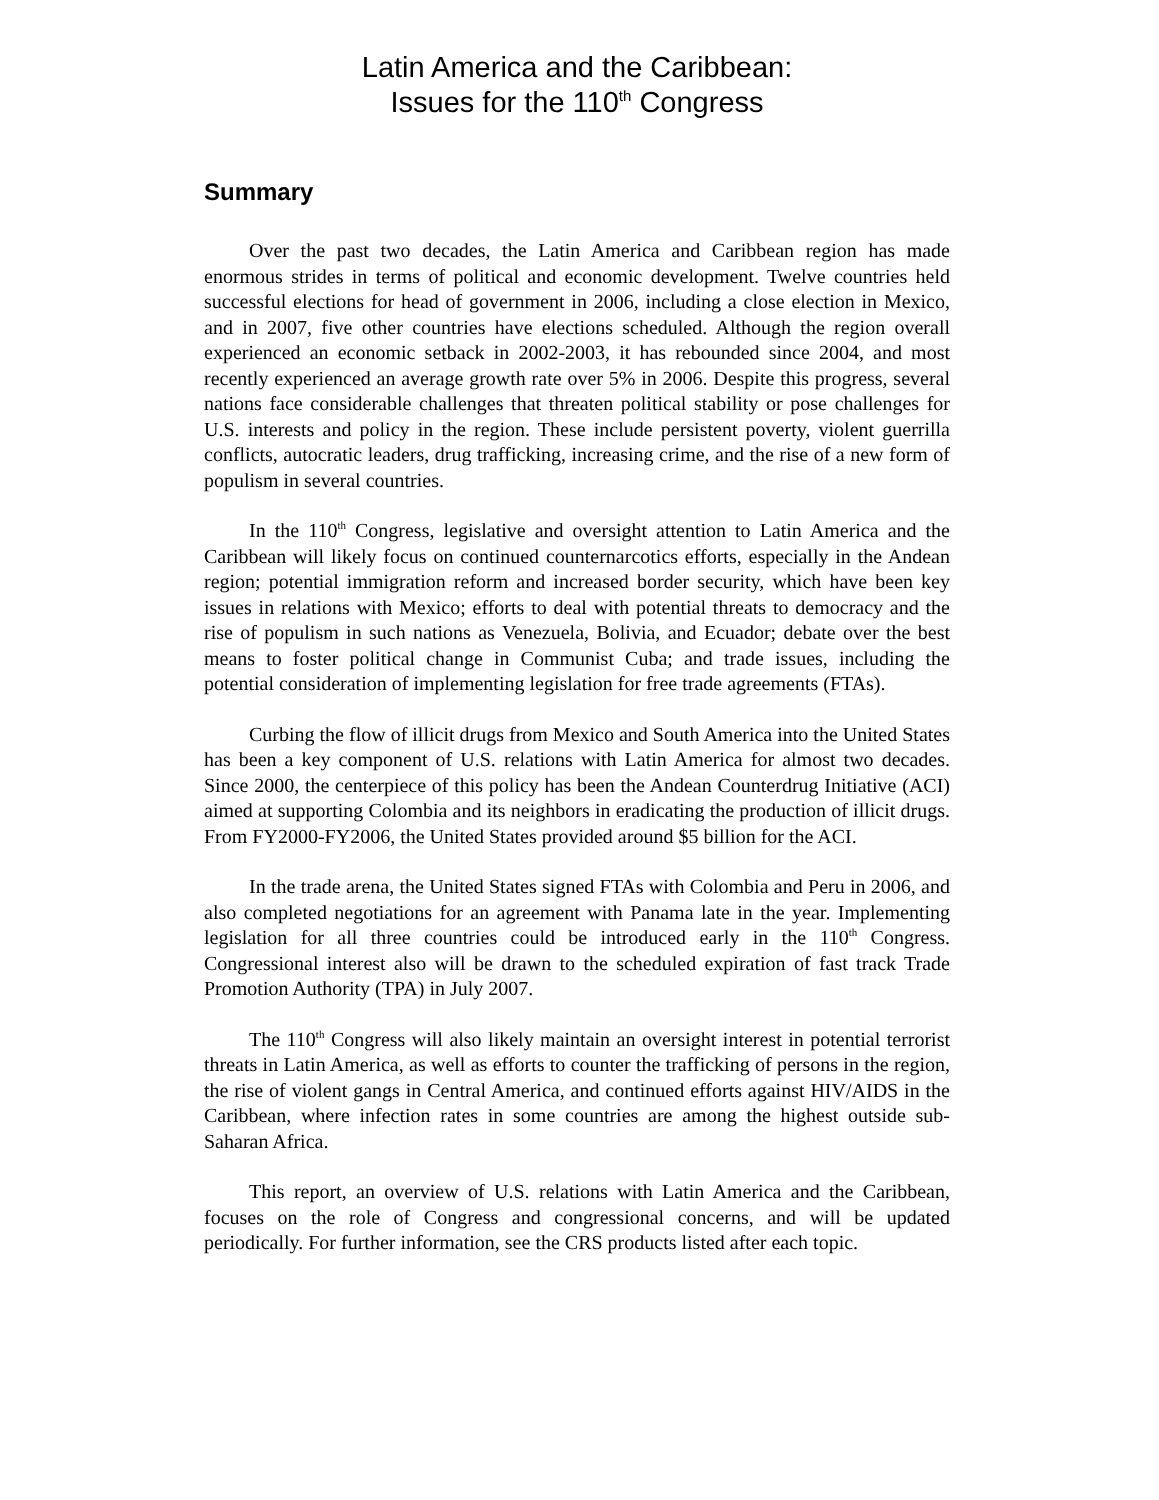Latin America and the Caribbean:
Issues for the 110<sup>th</sup> Congress
Summary
Over the past two decades, the Latin America and Caribbean region has made enormous strides in terms of political and economic development. Twelve countries held successful elections for head of government in 2006, including a close election in Mexico, and in 2007, five other countries have elections scheduled. Although the region overall experienced an economic setback in 2002-2003, it has rebounded since 2004, and most recently experienced an average growth rate over 5% in 2006. Despite this progress, several nations face considerable challenges that threaten political stability or pose challenges for U.S. interests and policy in the region. These include persistent poverty, violent guerrilla conflicts, autocratic leaders, drug trafficking, increasing crime, and the rise of a new form of populism in several countries.
In the 110<sup>th</sup> Congress, legislative and oversight attention to Latin America and the Caribbean will likely focus on continued counternarcotics efforts, especially in the Andean region; potential immigration reform and increased border security, which have been key issues in relations with Mexico; efforts to deal with potential threats to democracy and the rise of populism in such nations as Venezuela, Bolivia, and Ecuador; debate over the best means to foster political change in Communist Cuba; and trade issues, including the potential consideration of implementing legislation for free trade agreements (FTAs).
Curbing the flow of illicit drugs from Mexico and South America into the United States has been a key component of U.S. relations with Latin America for almost two decades. Since 2000, the centerpiece of this policy has been the Andean Counterdrug Initiative (ACI) aimed at supporting Colombia and its neighbors in eradicating the production of illicit drugs. From FY2000-FY2006, the United States provided around $5 billion for the ACI.
In the trade arena, the United States signed FTAs with Colombia and Peru in 2006, and also completed negotiations for an agreement with Panama late in the year. Implementing legislation for all three countries could be introduced early in the 110<sup>th</sup> Congress. Congressional interest also will be drawn to the scheduled expiration of fast track Trade Promotion Authority (TPA) in July 2007.
The 110<sup>th</sup> Congress will also likely maintain an oversight interest in potential terrorist threats in Latin America, as well as efforts to counter the trafficking of persons in the region, the rise of violent gangs in Central America, and continued efforts against HIV/AIDS in the Caribbean, where infection rates in some countries are among the highest outside sub-Saharan Africa.
This report, an overview of U.S. relations with Latin America and the Caribbean, focuses on the role of Congress and congressional concerns, and will be updated periodically. For further information, see the CRS products listed after each topic.